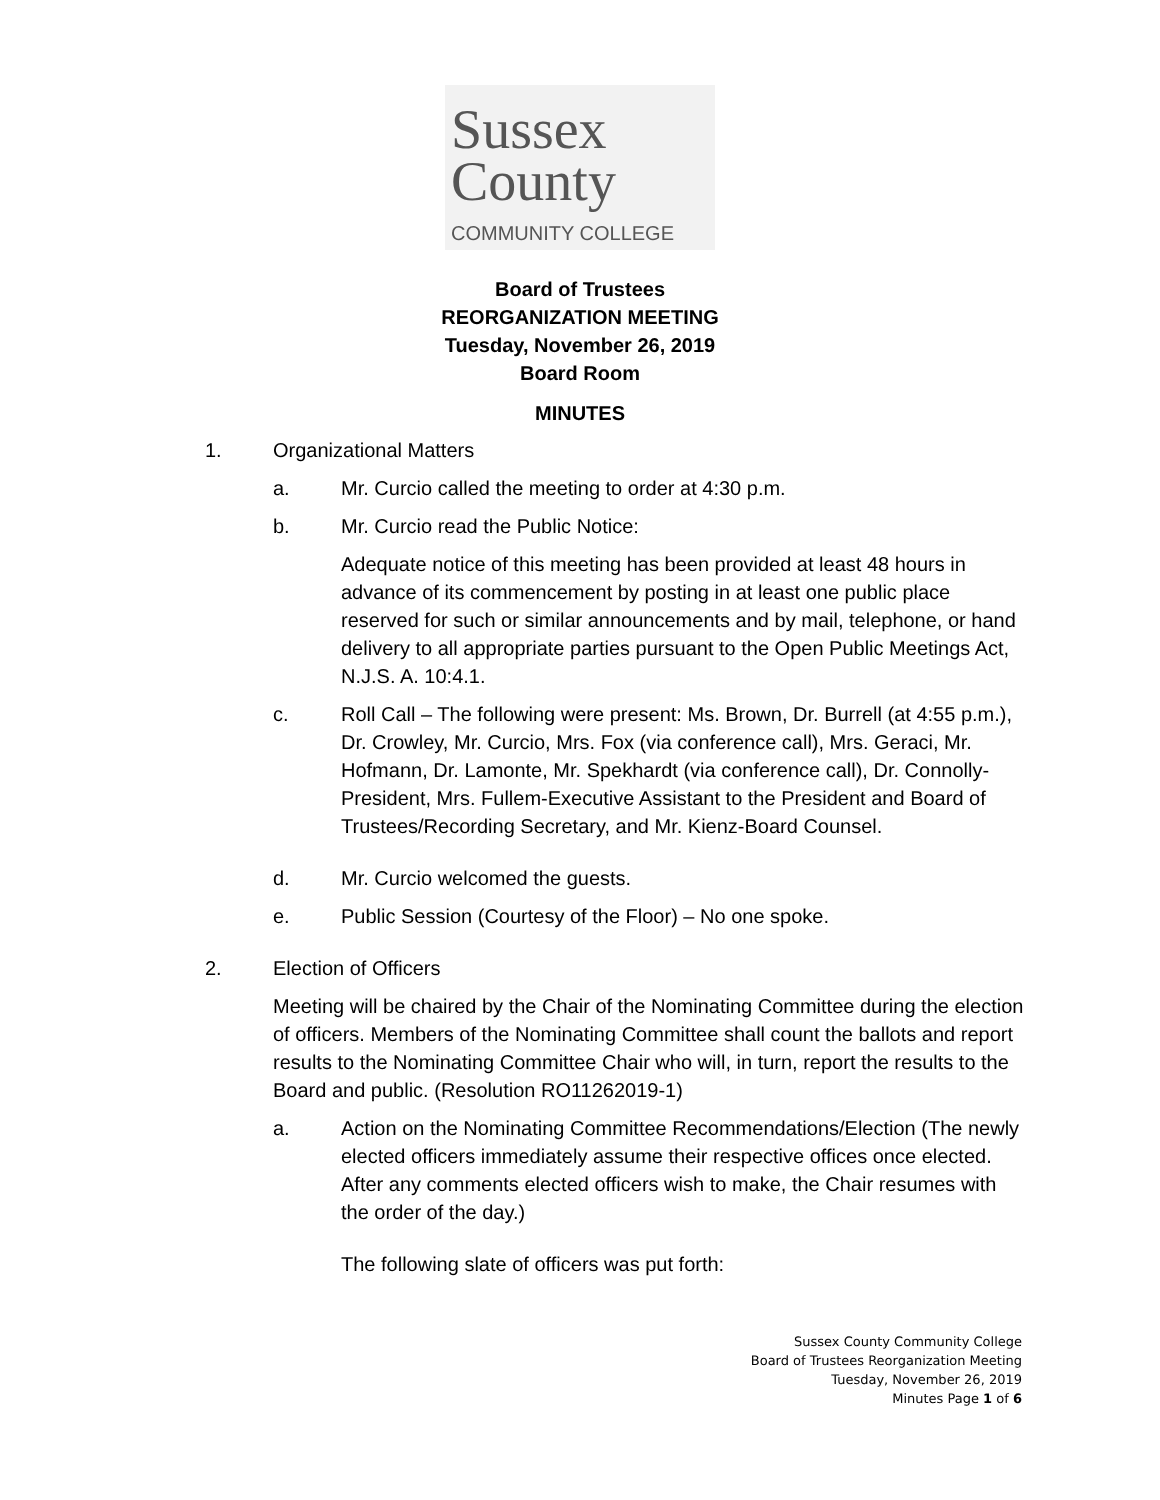Sussex
County
COMMUNITY COLLEGE
Board of Trustees
REORGANIZATION MEETING
Tuesday, November 26, 2019
Board Room
MINUTES
1. Organizational Matters
a. Mr. Curcio called the meeting to order at 4:30 p.m.
b. Mr. Curcio read the Public Notice:
Adequate notice of this meeting has been provided at least 48 hours in advance of its commencement by posting in at least one public place reserved for such or similar announcements and by mail, telephone, or hand delivery to all appropriate parties pursuant to the Open Public Meetings Act, N.J.S. A. 10:4.1.
c. Roll Call – The following were present: Ms. Brown, Dr. Burrell (at 4:55 p.m.), Dr. Crowley, Mr. Curcio, Mrs. Fox (via conference call), Mrs. Geraci, Mr. Hofmann, Dr. Lamonte, Mr. Spekhardt (via conference call), Dr. Connolly-President, Mrs. Fullem-Executive Assistant to the President and Board of Trustees/Recording Secretary, and Mr. Kienz-Board Counsel.
d. Mr. Curcio welcomed the guests.
e. Public Session (Courtesy of the Floor) – No one spoke.
2. Election of Officers
Meeting will be chaired by the Chair of the Nominating Committee during the election of officers. Members of the Nominating Committee shall count the ballots and report results to the Nominating Committee Chair who will, in turn, report the results to the Board and public. (Resolution RO11262019-1)
a. Action on the Nominating Committee Recommendations/Election (The newly elected officers immediately assume their respective offices once elected. After any comments elected officers wish to make, the Chair resumes with the order of the day.)
The following slate of officers was put forth:
Sussex County Community College
Board of Trustees Reorganization Meeting
Tuesday, November 26, 2019
Minutes Page 1 of 6